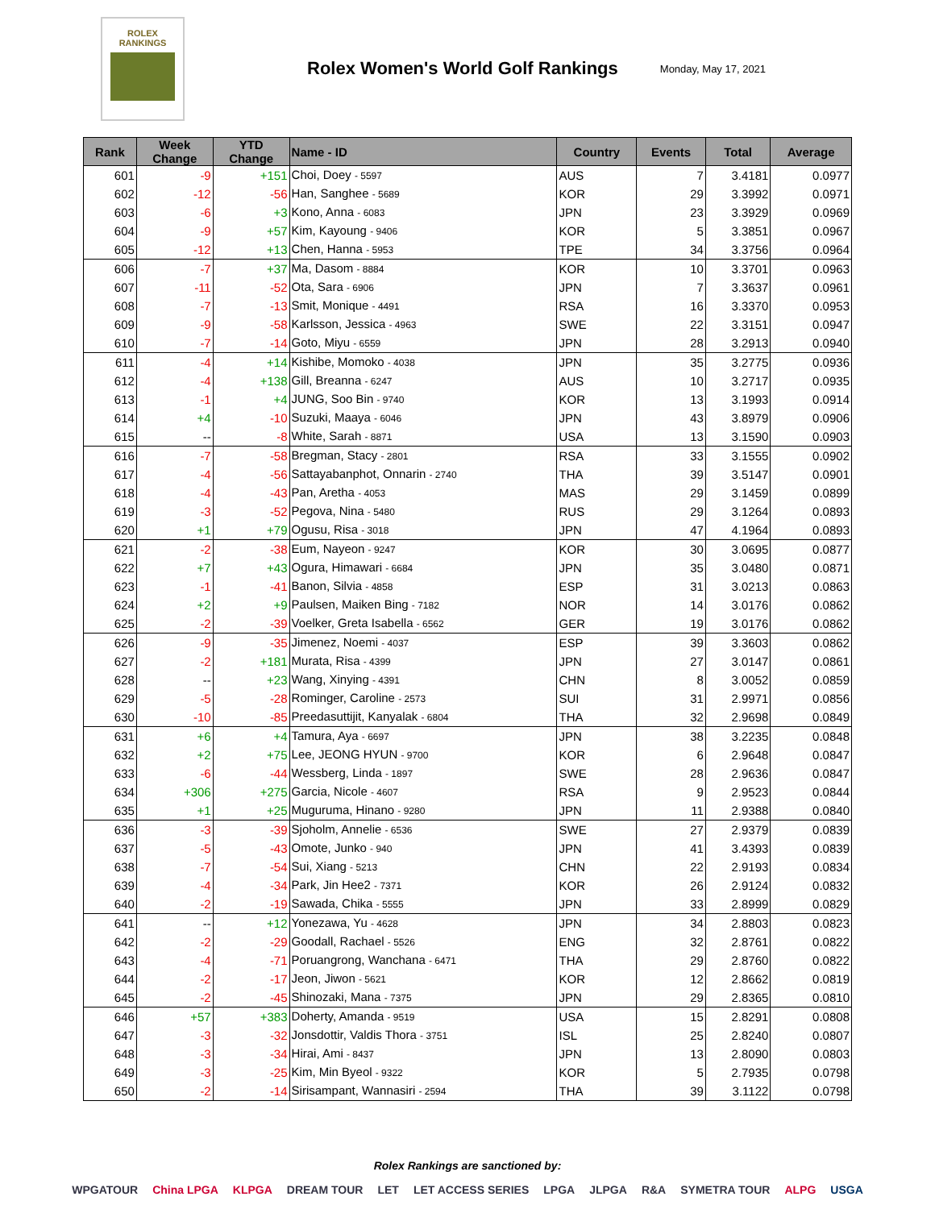ROLEX
RANKINGS
Rolex Women's World Golf Rankings
Monday, May 17, 2021
| Rank | Week Change | YTD Change | Name - ID | Country | Events | Total | Average |
| --- | --- | --- | --- | --- | --- | --- | --- |
| 601 | -9 | +151 | Choi, Doey - 5597 | AUS | 7 | 3.4181 | 0.0977 |
| 602 | -12 | -56 | Han, Sanghee - 5689 | KOR | 29 | 3.3992 | 0.0971 |
| 603 | -6 | +3 | Kono, Anna - 6083 | JPN | 23 | 3.3929 | 0.0969 |
| 604 | -9 | +57 | Kim, Kayoung - 9406 | KOR | 5 | 3.3851 | 0.0967 |
| 605 | -12 | +13 | Chen, Hanna - 5953 | TPE | 34 | 3.3756 | 0.0964 |
| 606 | -7 | +37 | Ma, Dasom - 8884 | KOR | 10 | 3.3701 | 0.0963 |
| 607 | -11 | -52 | Ota, Sara - 6906 | JPN | 7 | 3.3637 | 0.0961 |
| 608 | -7 | -13 | Smit, Monique - 4491 | RSA | 16 | 3.3370 | 0.0953 |
| 609 | -9 | -58 | Karlsson, Jessica - 4963 | SWE | 22 | 3.3151 | 0.0947 |
| 610 | -7 | -14 | Goto, Miyu - 6559 | JPN | 28 | 3.2913 | 0.0940 |
| 611 | -4 | +14 | Kishibe, Momoko - 4038 | JPN | 35 | 3.2775 | 0.0936 |
| 612 | -4 | +138 | Gill, Breanna - 6247 | AUS | 10 | 3.2717 | 0.0935 |
| 613 | -1 | +4 | JUNG, Soo Bin - 9740 | KOR | 13 | 3.1993 | 0.0914 |
| 614 | +4 | -10 | Suzuki, Maaya - 6046 | JPN | 43 | 3.8979 | 0.0906 |
| 615 | -- | -8 | White, Sarah - 8871 | USA | 13 | 3.1590 | 0.0903 |
| 616 | -7 | -58 | Bregman, Stacy - 2801 | RSA | 33 | 3.1555 | 0.0902 |
| 617 | -4 | -56 | Sattayabanphot, Onnarin - 2740 | THA | 39 | 3.5147 | 0.0901 |
| 618 | -4 | -43 | Pan, Aretha - 4053 | MAS | 29 | 3.1459 | 0.0899 |
| 619 | -3 | -52 | Pegova, Nina - 5480 | RUS | 29 | 3.1264 | 0.0893 |
| 620 | +1 | +79 | Ogusu, Risa - 3018 | JPN | 47 | 4.1964 | 0.0893 |
| 621 | -2 | -38 | Eum, Nayeon - 9247 | KOR | 30 | 3.0695 | 0.0877 |
| 622 | +7 | +43 | Ogura, Himawari - 6684 | JPN | 35 | 3.0480 | 0.0871 |
| 623 | -1 | -41 | Banon, Silvia - 4858 | ESP | 31 | 3.0213 | 0.0863 |
| 624 | +2 | +9 | Paulsen, Maiken Bing - 7182 | NOR | 14 | 3.0176 | 0.0862 |
| 625 | -2 | -39 | Voelker, Greta Isabella - 6562 | GER | 19 | 3.0176 | 0.0862 |
| 626 | -9 | -35 | Jimenez, Noemi - 4037 | ESP | 39 | 3.3603 | 0.0862 |
| 627 | -2 | +181 | Murata, Risa - 4399 | JPN | 27 | 3.0147 | 0.0861 |
| 628 | -- | +23 | Wang, Xinying - 4391 | CHN | 8 | 3.0052 | 0.0859 |
| 629 | -5 | -28 | Rominger, Caroline - 2573 | SUI | 31 | 2.9971 | 0.0856 |
| 630 | -10 | -85 | Preedasuttijit, Kanyalak - 6804 | THA | 32 | 2.9698 | 0.0849 |
| 631 | +6 | +4 | Tamura, Aya - 6697 | JPN | 38 | 3.2235 | 0.0848 |
| 632 | +2 | +75 | Lee, JEONG HYUN - 9700 | KOR | 6 | 2.9648 | 0.0847 |
| 633 | -6 | -44 | Wessberg, Linda - 1897 | SWE | 28 | 2.9636 | 0.0847 |
| 634 | +306 | +275 | Garcia, Nicole - 4607 | RSA | 9 | 2.9523 | 0.0844 |
| 635 | +1 | +25 | Muguruma, Hinano - 9280 | JPN | 11 | 2.9388 | 0.0840 |
| 636 | -3 | -39 | Sjoholm, Annelie - 6536 | SWE | 27 | 2.9379 | 0.0839 |
| 637 | -5 | -43 | Omote, Junko - 940 | JPN | 41 | 3.4393 | 0.0839 |
| 638 | -7 | -54 | Sui, Xiang - 5213 | CHN | 22 | 2.9193 | 0.0834 |
| 639 | -4 | -34 | Park, Jin Hee2 - 7371 | KOR | 26 | 2.9124 | 0.0832 |
| 640 | -2 | -19 | Sawada, Chika - 5555 | JPN | 33 | 2.8999 | 0.0829 |
| 641 | -- | +12 | Yonezawa, Yu - 4628 | JPN | 34 | 2.8803 | 0.0823 |
| 642 | -2 | -29 | Goodall, Rachael - 5526 | ENG | 32 | 2.8761 | 0.0822 |
| 643 | -4 | -71 | Poruangrong, Wanchana - 6471 | THA | 29 | 2.8760 | 0.0822 |
| 644 | -2 | -17 | Jeon, Jiwon - 5621 | KOR | 12 | 2.8662 | 0.0819 |
| 645 | -2 | -45 | Shinozaki, Mana - 7375 | JPN | 29 | 2.8365 | 0.0810 |
| 646 | +57 | +383 | Doherty, Amanda - 9519 | USA | 15 | 2.8291 | 0.0808 |
| 647 | -3 | -32 | Jonsdottir, Valdis Thora - 3751 | ISL | 25 | 2.8240 | 0.0807 |
| 648 | -3 | -34 | Hirai, Ami - 8437 | JPN | 13 | 2.8090 | 0.0803 |
| 649 | -3 | -25 | Kim, Min Byeol - 9322 | KOR | 5 | 2.7935 | 0.0798 |
| 650 | -2 | -14 | Sirisampant, Wannasiri - 2594 | THA | 39 | 3.1122 | 0.0798 |
Rolex Rankings are sanctioned by:
WPGATOUR China LPGA KLPGA DREAM TOUR LET LET ACCESS SERIES LPGA JLPGA R&A SYMETRA TOUR ALPG USGA